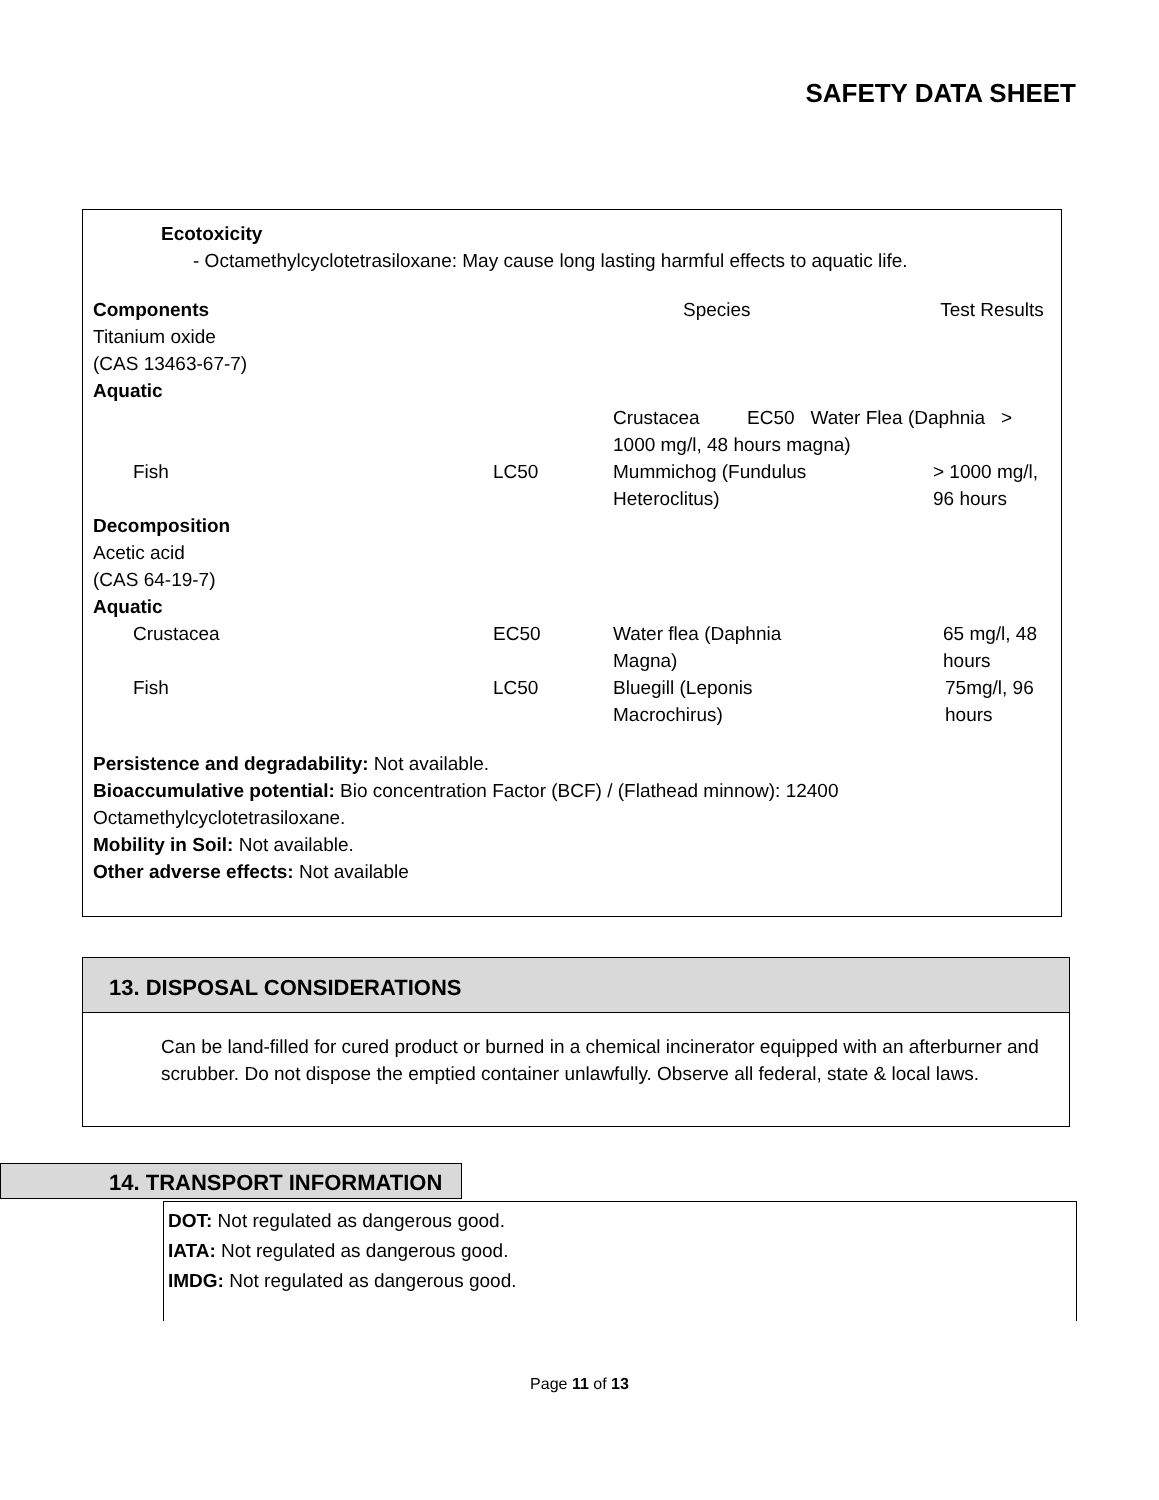SAFETY DATA SHEET
Ecotoxicity
- Octamethylcyclotetrasiloxane: May cause long lasting harmful effects to aquatic life.
| Components | | Species | Test Results |
| Titanium oxide (CAS 13463-67-7) Aquatic | | | |
| | | Crustacea EC50 Water Flea (Daphnia > 1000 mg/l, 48 hours magna) | |
| Fish | LC50 | Mummichog (Fundulus Heteroclitus) | > 1000 mg/l, 96 hours |
| Decomposition Acetic acid (CAS 64-19-7) Aquatic | | | |
| Crustacea | EC50 | Water flea (Daphnia Magna) | 65 mg/l, 48 hours |
| Fish | LC50 | Bluegill (Leponis Macrochirus) | 75mg/l, 96 hours |
Persistence and degradability: Not available.
Bioaccumulative potential: Bio concentration Factor (BCF) / (Flathead minnow): 12400 Octamethylcyclotetrasiloxane.
Mobility in Soil: Not available.
Other adverse effects: Not available
13. DISPOSAL CONSIDERATIONS
Can be land-filled for cured product or burned in a chemical incinerator equipped with an afterburner and scrubber. Do not dispose the emptied container unlawfully. Observe all federal, state & local laws.
14. TRANSPORT INFORMATION
DOT: Not regulated as dangerous good.
IATA: Not regulated as dangerous good.
IMDG: Not regulated as dangerous good.
Page 11 of 13